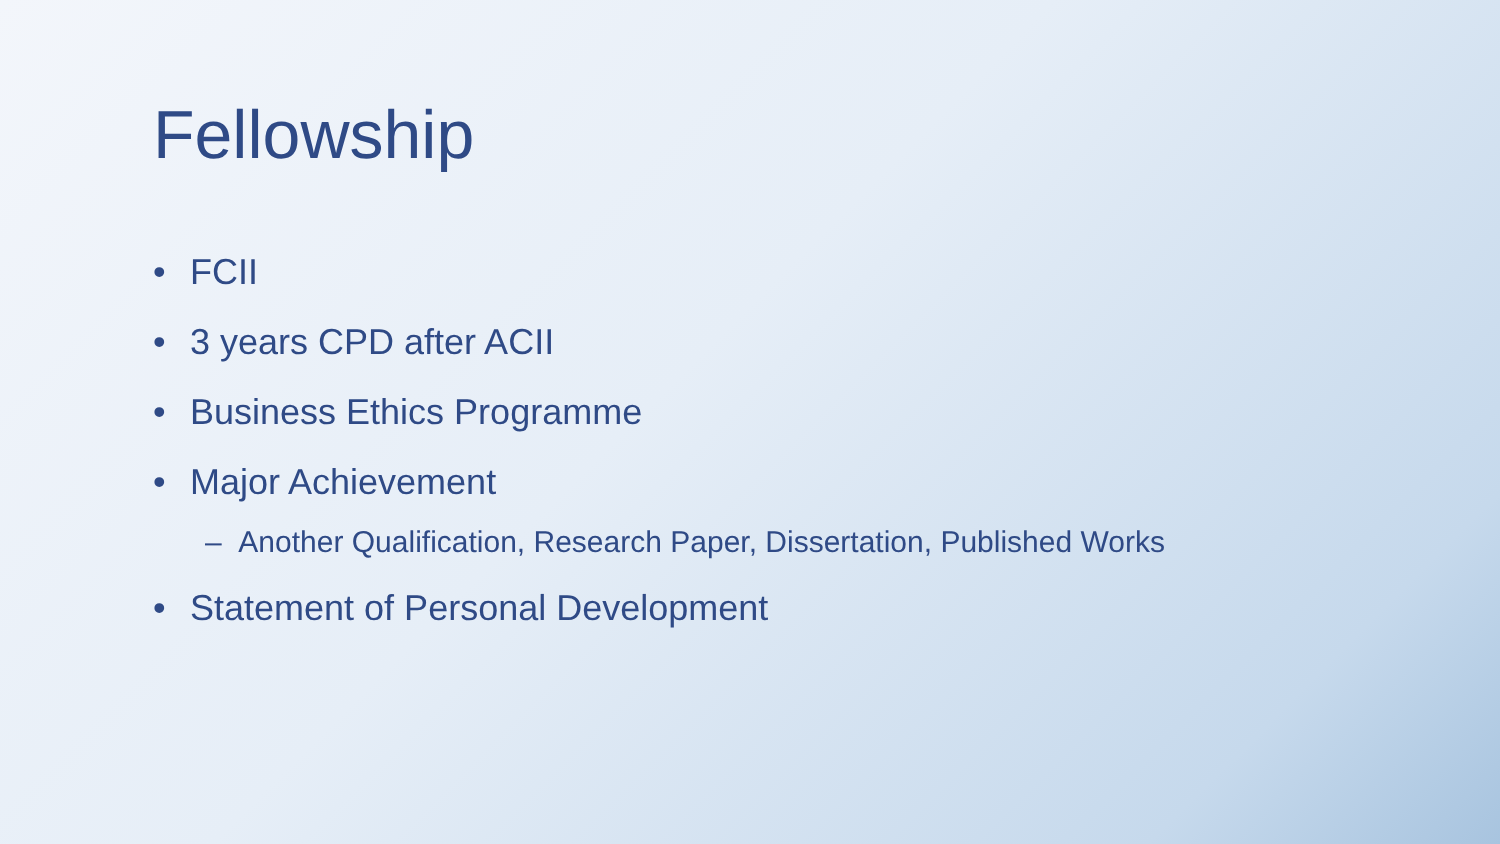Fellowship
• FCII
• 3 years CPD after ACII
• Business Ethics Programme
• Major Achievement
– Another Qualification, Research Paper, Dissertation, Published Works
• Statement of Personal Development